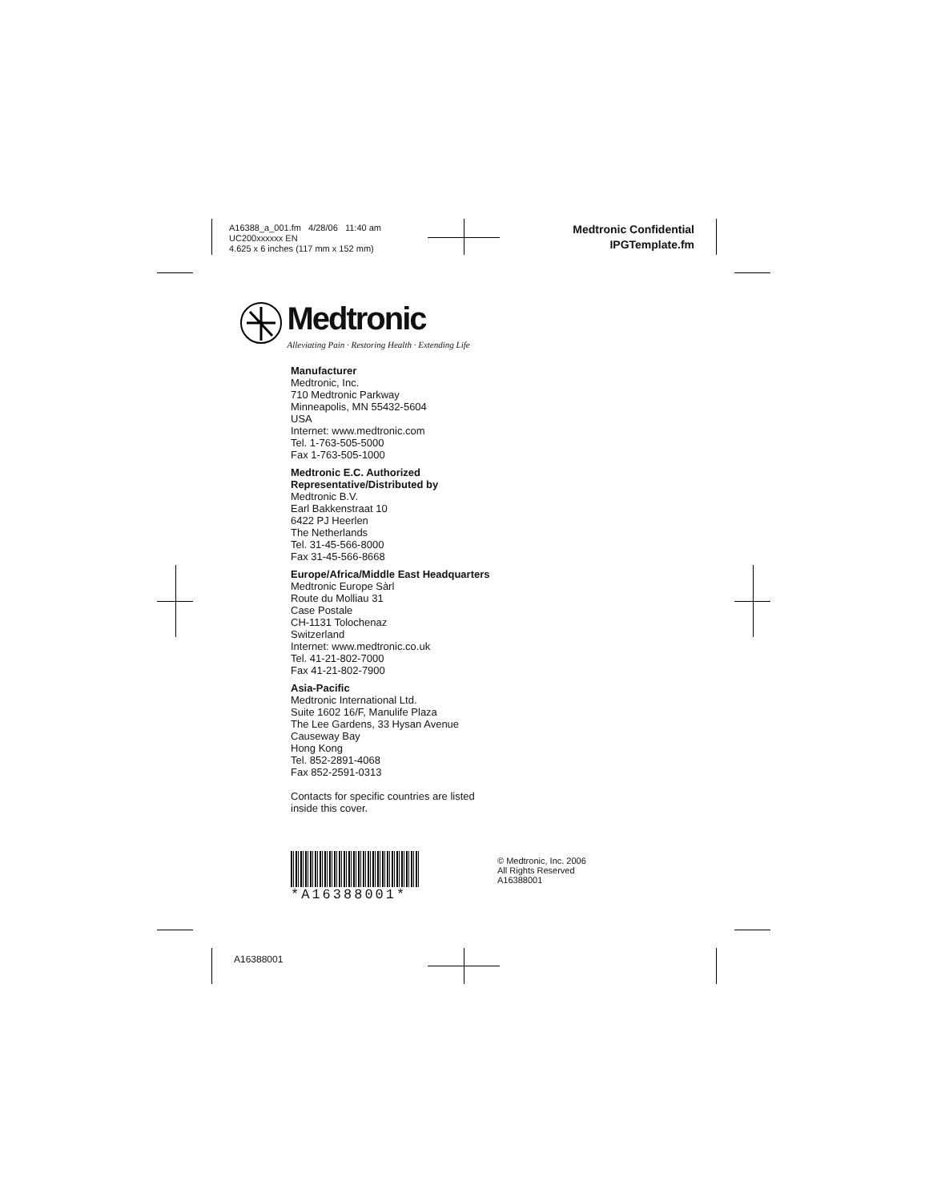A16388_a_001.fm 4/28/06 11:40 am
UC200xxxxxx EN
4.625 x 6 inches (117 mm x 152 mm)
Medtronic Confidential
IPGTemplate.fm
Medtronic
Alleviating Pain · Restoring Health · Extending Life
Manufacturer
Medtronic, Inc.
710 Medtronic Parkway
Minneapolis, MN 55432-5604
USA
Internet: www.medtronic.com
Tel. 1-763-505-5000
Fax 1-763-505-1000
Medtronic E.C. Authorized Representative/Distributed by
Medtronic B.V.
Earl Bakkenstraat 10
6422 PJ Heerlen
The Netherlands
Tel. 31-45-566-8000
Fax 31-45-566-8668
Europe/Africa/Middle East Headquarters
Medtronic Europe Sàrl
Route du Molliau 31
Case Postale
CH-1131 Tolochenaz
Switzerland
Internet: www.medtronic.co.uk
Tel. 41-21-802-7000
Fax 41-21-802-7900
Asia-Pacific
Medtronic International Ltd.
Suite 1602 16/F, Manulife Plaza
The Lee Gardens, 33 Hysan Avenue
Causeway Bay
Hong Kong
Tel. 852-2891-4068
Fax 852-2591-0313
Contacts for specific countries are listed inside this cover.
*A16388001*
© Medtronic, Inc. 2006
All Rights Reserved
A16388001
A16388001